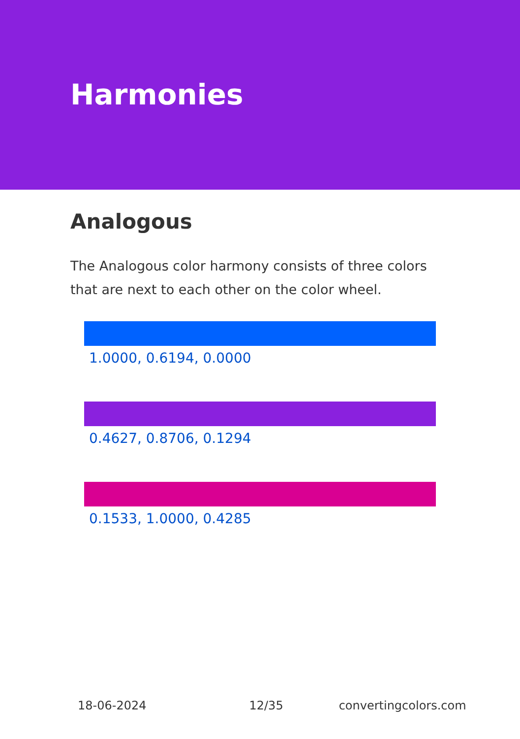Harmonies
Analogous
The Analogous color harmony consists of three colors that are next to each other on the color wheel.
1.0000, 0.6194, 0.0000
0.4627, 0.8706, 0.1294
0.1533, 1.0000, 0.4285
18-06-2024 12/35 convertingcolors.com